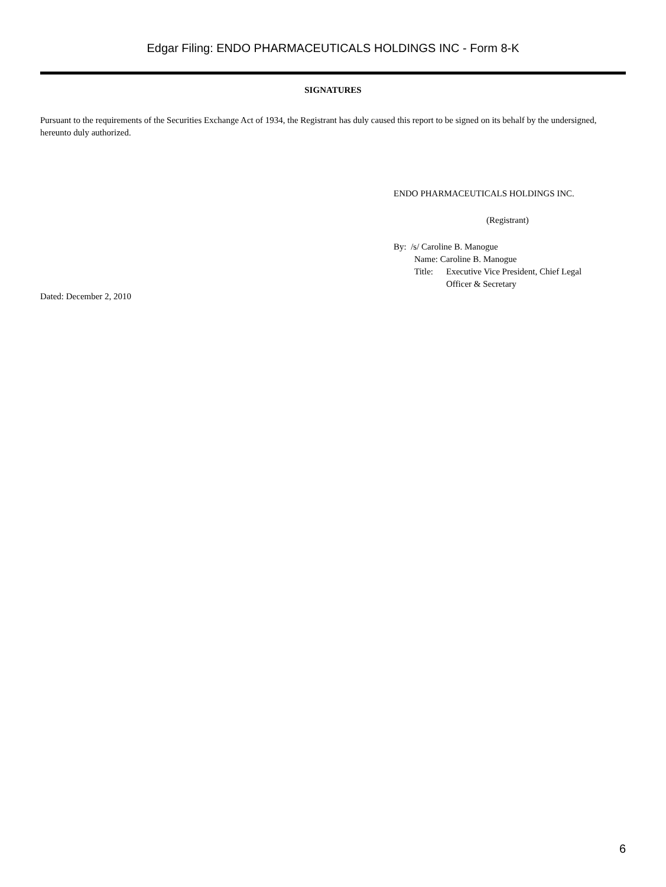Edgar Filing: ENDO PHARMACEUTICALS HOLDINGS INC - Form 8-K
SIGNATURES
Pursuant to the requirements of the Securities Exchange Act of 1934, the Registrant has duly caused this report to be signed on its behalf by the undersigned, hereunto duly authorized.
ENDO PHARMACEUTICALS HOLDINGS INC.
(Registrant)
By: /s/ Caroline B. Manogue
Name: Caroline B. Manogue
Title: Executive Vice President, Chief Legal
Officer & Secretary
Dated: December 2, 2010
6